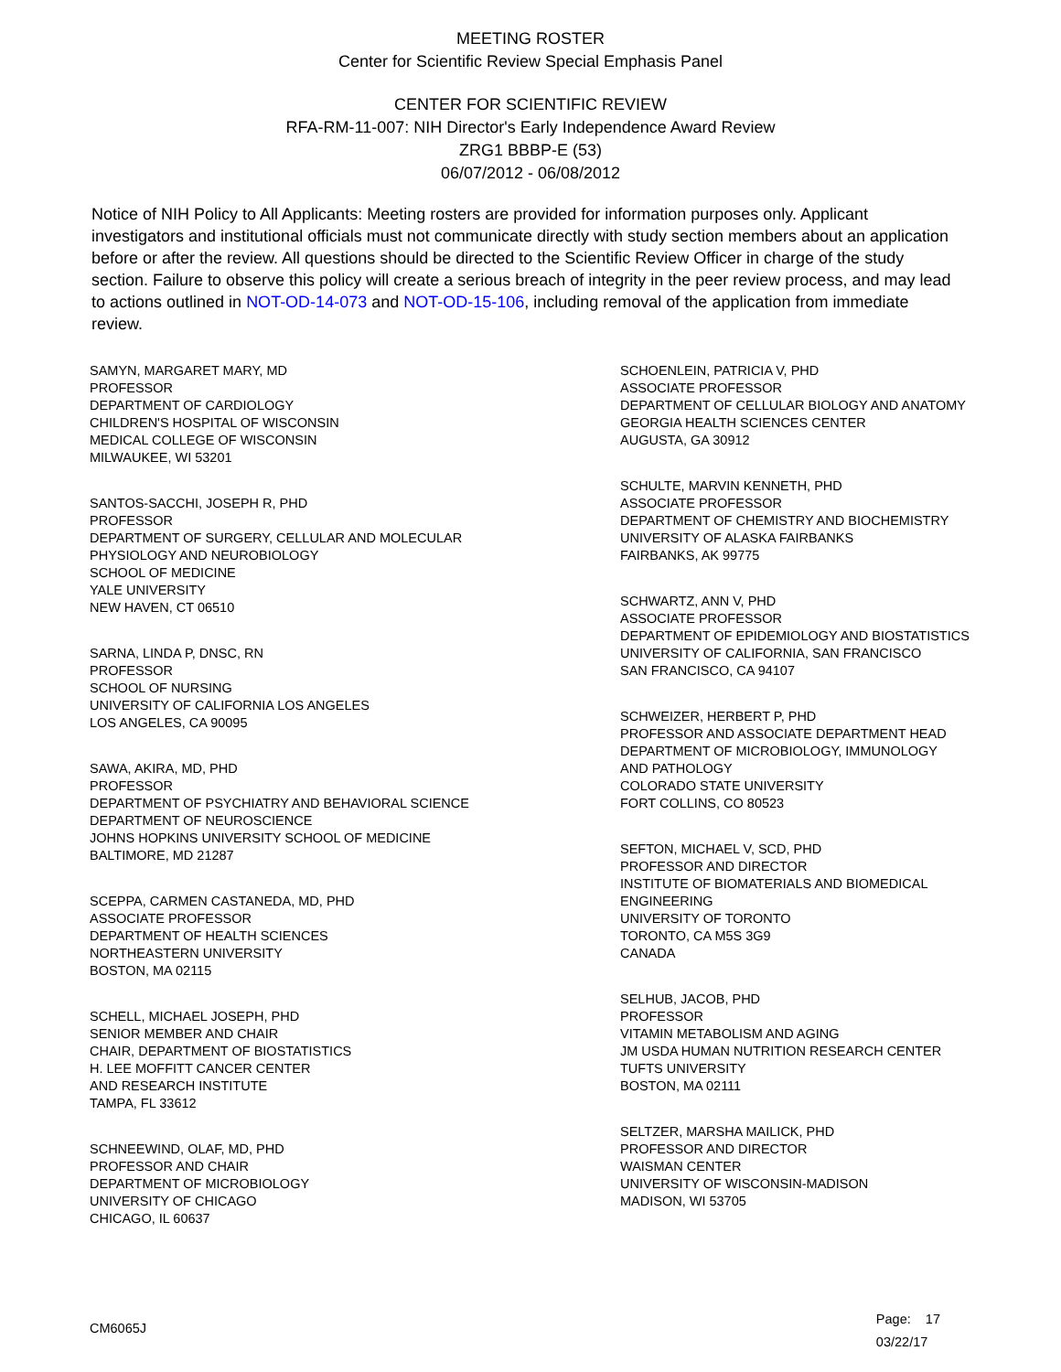MEETING ROSTER
Center for Scientific Review Special Emphasis Panel
CENTER FOR SCIENTIFIC REVIEW
RFA-RM-11-007: NIH Director's Early Independence Award Review
ZRG1 BBBP-E (53)
06/07/2012 - 06/08/2012
Notice of NIH Policy to All Applicants: Meeting rosters are provided for information purposes only. Applicant investigators and institutional officials must not communicate directly with study section members about an application before or after the review. All questions should be directed to the Scientific Review Officer in charge of the study section. Failure to observe this policy will create a serious breach of integrity in the peer review process, and may lead to actions outlined in NOT-OD-14-073 and NOT-OD-15-106, including removal of the application from immediate review.
SAMYN, MARGARET MARY, MD
PROFESSOR
DEPARTMENT OF CARDIOLOGY
CHILDREN'S HOSPITAL OF WISCONSIN
MEDICAL COLLEGE OF WISCONSIN
MILWAUKEE, WI 53201
SANTOS-SACCHI, JOSEPH R, PHD
PROFESSOR
DEPARTMENT OF SURGERY, CELLULAR AND MOLECULAR
PHYSIOLOGY AND NEUROBIOLOGY
SCHOOL OF MEDICINE
YALE UNIVERSITY
NEW HAVEN, CT 06510
SARNA, LINDA P, DNSC, RN
PROFESSOR
SCHOOL OF NURSING
UNIVERSITY OF CALIFORNIA LOS ANGELES
LOS ANGELES, CA 90095
SAWA, AKIRA, MD, PHD
PROFESSOR
DEPARTMENT OF PSYCHIATRY AND BEHAVIORAL SCIENCE
DEPARTMENT OF NEUROSCIENCE
JOHNS HOPKINS UNIVERSITY SCHOOL OF MEDICINE
BALTIMORE, MD 21287
SCEPPA, CARMEN CASTANEDA, MD, PHD
ASSOCIATE PROFESSOR
DEPARTMENT OF HEALTH SCIENCES
NORTHEASTERN UNIVERSITY
BOSTON, MA 02115
SCHELL, MICHAEL JOSEPH, PHD
SENIOR MEMBER AND CHAIR
CHAIR, DEPARTMENT OF BIOSTATISTICS
H. LEE MOFFITT CANCER CENTER
AND RESEARCH INSTITUTE
TAMPA, FL 33612
SCHNEEWIND, OLAF, MD, PHD
PROFESSOR AND CHAIR
DEPARTMENT OF MICROBIOLOGY
UNIVERSITY OF CHICAGO
CHICAGO, IL 60637
SCHOENLEIN, PATRICIA V, PHD
ASSOCIATE PROFESSOR
DEPARTMENT OF CELLULAR BIOLOGY AND ANATOMY
GEORGIA HEALTH SCIENCES CENTER
AUGUSTA, GA 30912
SCHULTE, MARVIN KENNETH, PHD
ASSOCIATE PROFESSOR
DEPARTMENT OF CHEMISTRY AND BIOCHEMISTRY
UNIVERSITY OF ALASKA FAIRBANKS
FAIRBANKS, AK 99775
SCHWARTZ, ANN V, PHD
ASSOCIATE PROFESSOR
DEPARTMENT OF EPIDEMIOLOGY AND BIOSTATISTICS
UNIVERSITY OF CALIFORNIA, SAN FRANCISCO
SAN FRANCISCO, CA 94107
SCHWEIZER, HERBERT P, PHD
PROFESSOR AND ASSOCIATE DEPARTMENT HEAD
DEPARTMENT OF MICROBIOLOGY, IMMUNOLOGY
AND PATHOLOGY
COLORADO STATE UNIVERSITY
FORT COLLINS, CO 80523
SEFTON, MICHAEL V, SCD, PHD
PROFESSOR AND DIRECTOR
INSTITUTE OF BIOMATERIALS AND BIOMEDICAL
ENGINEERING
UNIVERSITY OF TORONTO
TORONTO, CA M5S 3G9
CANADA
SELHUB, JACOB, PHD
PROFESSOR
VITAMIN METABOLISM AND AGING
JM USDA HUMAN NUTRITION RESEARCH CENTER
TUFTS UNIVERSITY
BOSTON, MA 02111
SELTZER, MARSHA MAILICK, PHD
PROFESSOR AND DIRECTOR
WAISMAN CENTER
UNIVERSITY OF WISCONSIN-MADISON
MADISON, WI 53705
CM6065J
Page: 17
03/22/17